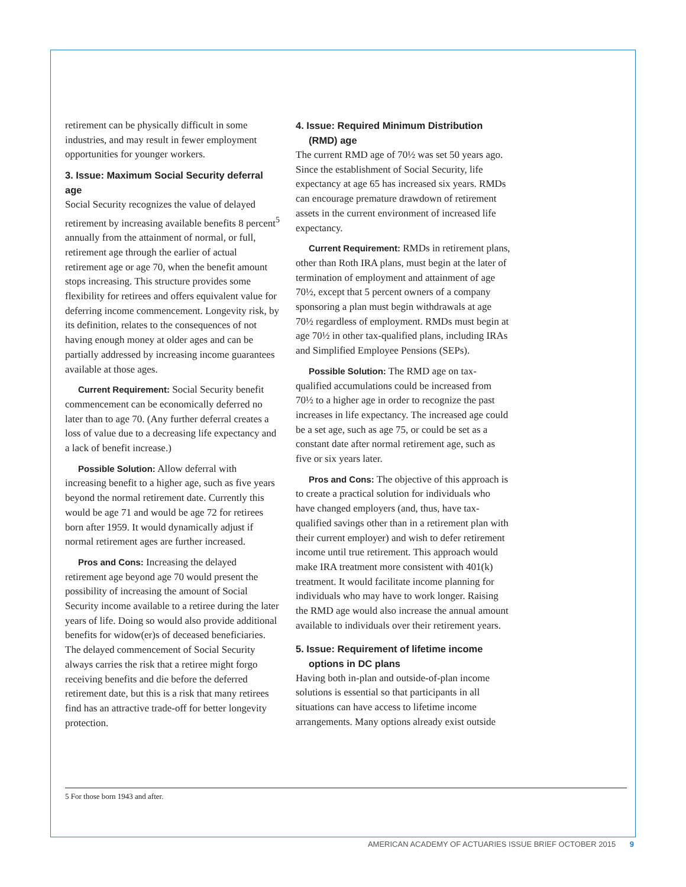retirement can be physically difficult in some industries, and may result in fewer employment opportunities for younger workers.
3. Issue: Maximum Social Security deferral age
Social Security recognizes the value of delayed retirement by increasing available benefits 8 percent<sup>5</sup> annually from the attainment of normal, or full, retirement age through the earlier of actual retirement age or age 70, when the benefit amount stops increasing. This structure provides some flexibility for retirees and offers equivalent value for deferring income commencement. Longevity risk, by its definition, relates to the consequences of not having enough money at older ages and can be partially addressed by increasing income guarantees available at those ages.
Current Requirement: Social Security benefit commencement can be economically deferred no later than to age 70. (Any further deferral creates a loss of value due to a decreasing life expectancy and a lack of benefit increase.)
Possible Solution: Allow deferral with increasing benefit to a higher age, such as five years beyond the normal retirement date. Currently this would be age 71 and would be age 72 for retirees born after 1959. It would dynamically adjust if normal retirement ages are further increased.
Pros and Cons: Increasing the delayed retirement age beyond age 70 would present the possibility of increasing the amount of Social Security income available to a retiree during the later years of life. Doing so would also provide additional benefits for widow(er)s of deceased beneficiaries. The delayed commencement of Social Security always carries the risk that a retiree might forgo receiving benefits and die before the deferred retirement date, but this is a risk that many retirees find has an attractive trade-off for better longevity protection.
4. Issue: Required Minimum Distribution (RMD) age
The current RMD age of 70½ was set 50 years ago. Since the establishment of Social Security, life expectancy at age 65 has increased six years. RMDs can encourage premature drawdown of retirement assets in the current environment of increased life expectancy.
Current Requirement: RMDs in retirement plans, other than Roth IRA plans, must begin at the later of termination of employment and attainment of age 70½, except that 5 percent owners of a company sponsoring a plan must begin withdrawals at age 70½ regardless of employment. RMDs must begin at age 70½ in other tax-qualified plans, including IRAs and Simplified Employee Pensions (SEPs).
Possible Solution: The RMD age on tax-qualified accumulations could be increased from 70½ to a higher age in order to recognize the past increases in life expectancy. The increased age could be a set age, such as age 75, or could be set as a constant date after normal retirement age, such as five or six years later.
Pros and Cons: The objective of this approach is to create a practical solution for individuals who have changed employers (and, thus, have tax-qualified savings other than in a retirement plan with their current employer) and wish to defer retirement income until true retirement. This approach would make IRA treatment more consistent with 401(k) treatment. It would facilitate income planning for individuals who may have to work longer. Raising the RMD age would also increase the annual amount available to individuals over their retirement years.
5. Issue: Requirement of lifetime income options in DC plans
Having both in-plan and outside-of-plan income solutions is essential so that participants in all situations can have access to lifetime income arrangements. Many options already exist outside
5 For those born 1943 and after.
AMERICAN ACADEMY OF ACTUARIES ISSUE BRIEF OCTOBER 2015 9